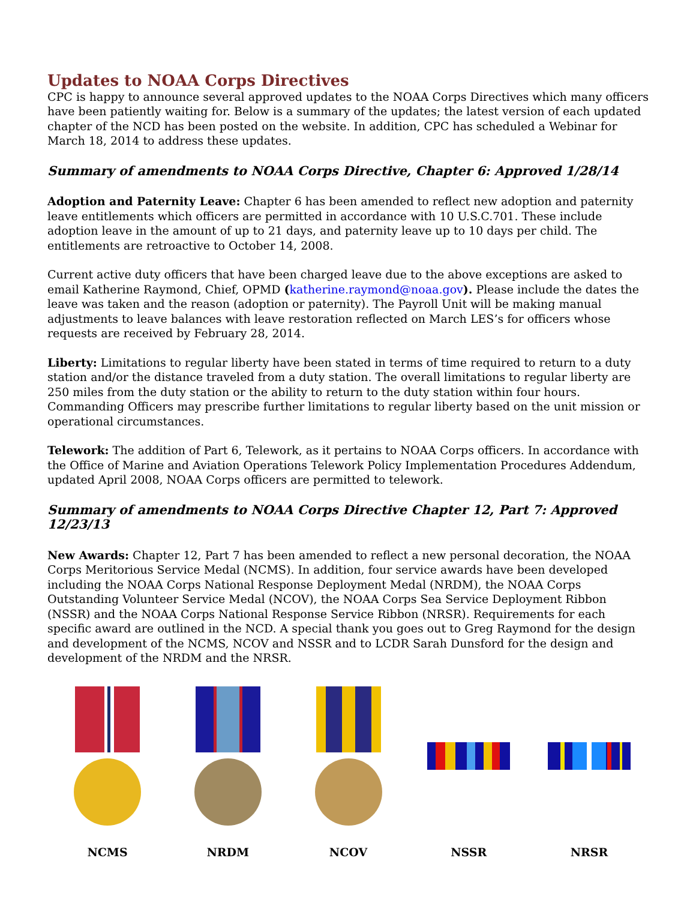Updates to NOAA Corps Directives
CPC is happy to announce several approved updates to the NOAA Corps Directives which many officers have been patiently waiting for. Below is a summary of the updates; the latest version of each updated chapter of the NCD has been posted on the website. In addition, CPC has scheduled a Webinar for March 18, 2014 to address these updates.
Summary of amendments to NOAA Corps Directive, Chapter 6: Approved 1/28/14
Adoption and Paternity Leave: Chapter 6 has been amended to reflect new adoption and paternity leave entitlements which officers are permitted in accordance with 10 U.S.C.701. These include adoption leave in the amount of up to 21 days, and paternity leave up to 10 days per child. The entitlements are retroactive to October 14, 2008.
Current active duty officers that have been charged leave due to the above exceptions are asked to email Katherine Raymond, Chief, OPMD (katherine.raymond@noaa.gov). Please include the dates the leave was taken and the reason (adoption or paternity). The Payroll Unit will be making manual adjustments to leave balances with leave restoration reflected on March LES’s for officers whose requests are received by February 28, 2014.
Liberty: Limitations to regular liberty have been stated in terms of time required to return to a duty station and/or the distance traveled from a duty station. The overall limitations to regular liberty are 250 miles from the duty station or the ability to return to the duty station within four hours. Commanding Officers may prescribe further limitations to regular liberty based on the unit mission or operational circumstances.
Telework: The addition of Part 6, Telework, as it pertains to NOAA Corps officers. In accordance with the Office of Marine and Aviation Operations Telework Policy Implementation Procedures Addendum, updated April 2008, NOAA Corps officers are permitted to telework.
Summary of amendments to NOAA Corps Directive Chapter 12, Part 7: Approved 12/23/13
New Awards: Chapter 12, Part 7 has been amended to reflect a new personal decoration, the NOAA Corps Meritorious Service Medal (NCMS). In addition, four service awards have been developed including the NOAA Corps National Response Deployment Medal (NRDM), the NOAA Corps Outstanding Volunteer Service Medal (NCOV), the NOAA Corps Sea Service Deployment Ribbon (NSSR) and the NOAA Corps National Response Service Ribbon (NRSR). Requirements for each specific award are outlined in the NCD. A special thank you goes out to Greg Raymond for the design and development of the NCMS, NCOV and NSSR and to LCDR Sarah Dunsford for the design and development of the NRDM and the NRSR.
NCMS NRDM NCOV NSSR NRSR